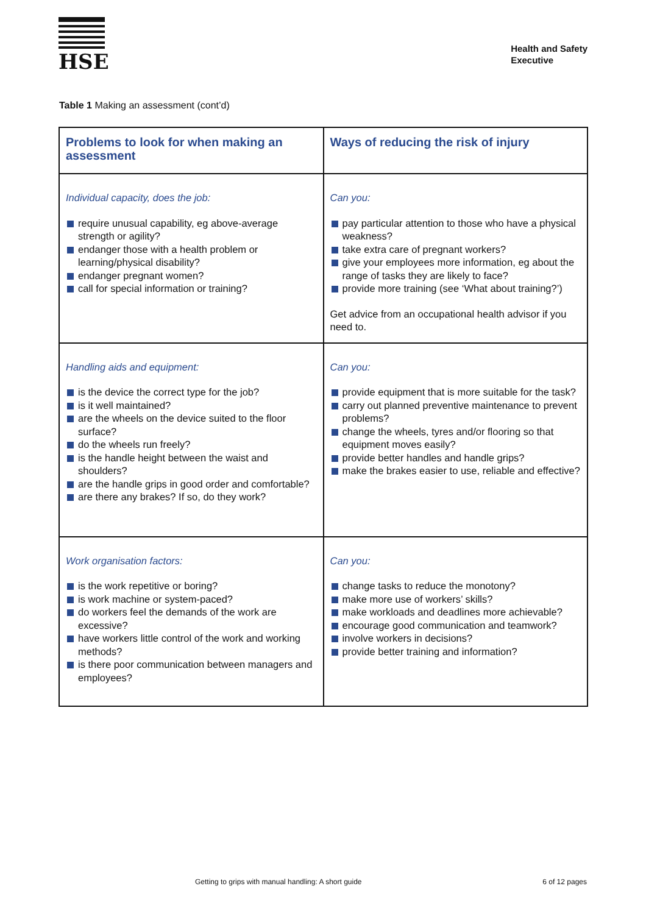HSE
Health and Safety
Executive
Table 1 Making an assessment (cont’d)
| Problems to look for when making an assessment | Ways of reducing the risk of injury |
| --- | --- |
| Individual capacity, does the job: require unusual capability, eg above-average strength or agility? endanger those with a health problem or learning/physical disability? endanger pregnant women? call for special information or training? | Can you: pay particular attention to those who have a physical weakness? take extra care of pregnant workers? give your employees more information, eg about the range of tasks they are likely to face? provide more training (see ‘What about training?’) Get advice from an occupational health advisor if you need to. |
| Handling aids and equipment: is the device the correct type for the job? is it well maintained? are the wheels on the device suited to the floor surface? do the wheels run freely? is the handle height between the waist and shoulders? are the handle grips in good order and comfortable? are there any brakes? If so, do they work? | Can you: provide equipment that is more suitable for the task? carry out planned preventive maintenance to prevent problems? change the wheels, tyres and/or flooring so that equipment moves easily? provide better handles and handle grips? make the brakes easier to use, reliable and effective? |
| Work organisation factors: is the work repetitive or boring? is work machine or system-paced? do workers feel the demands of the work are excessive? have workers little control of the work and working methods? is there poor communication between managers and employees? | Can you: change tasks to reduce the monotony? make more use of workers’ skills? make workloads and deadlines more achievable? encourage good communication and teamwork? involve workers in decisions? provide better training and information? |
Getting to grips with manual handling: A short guide
6 of 12 pages